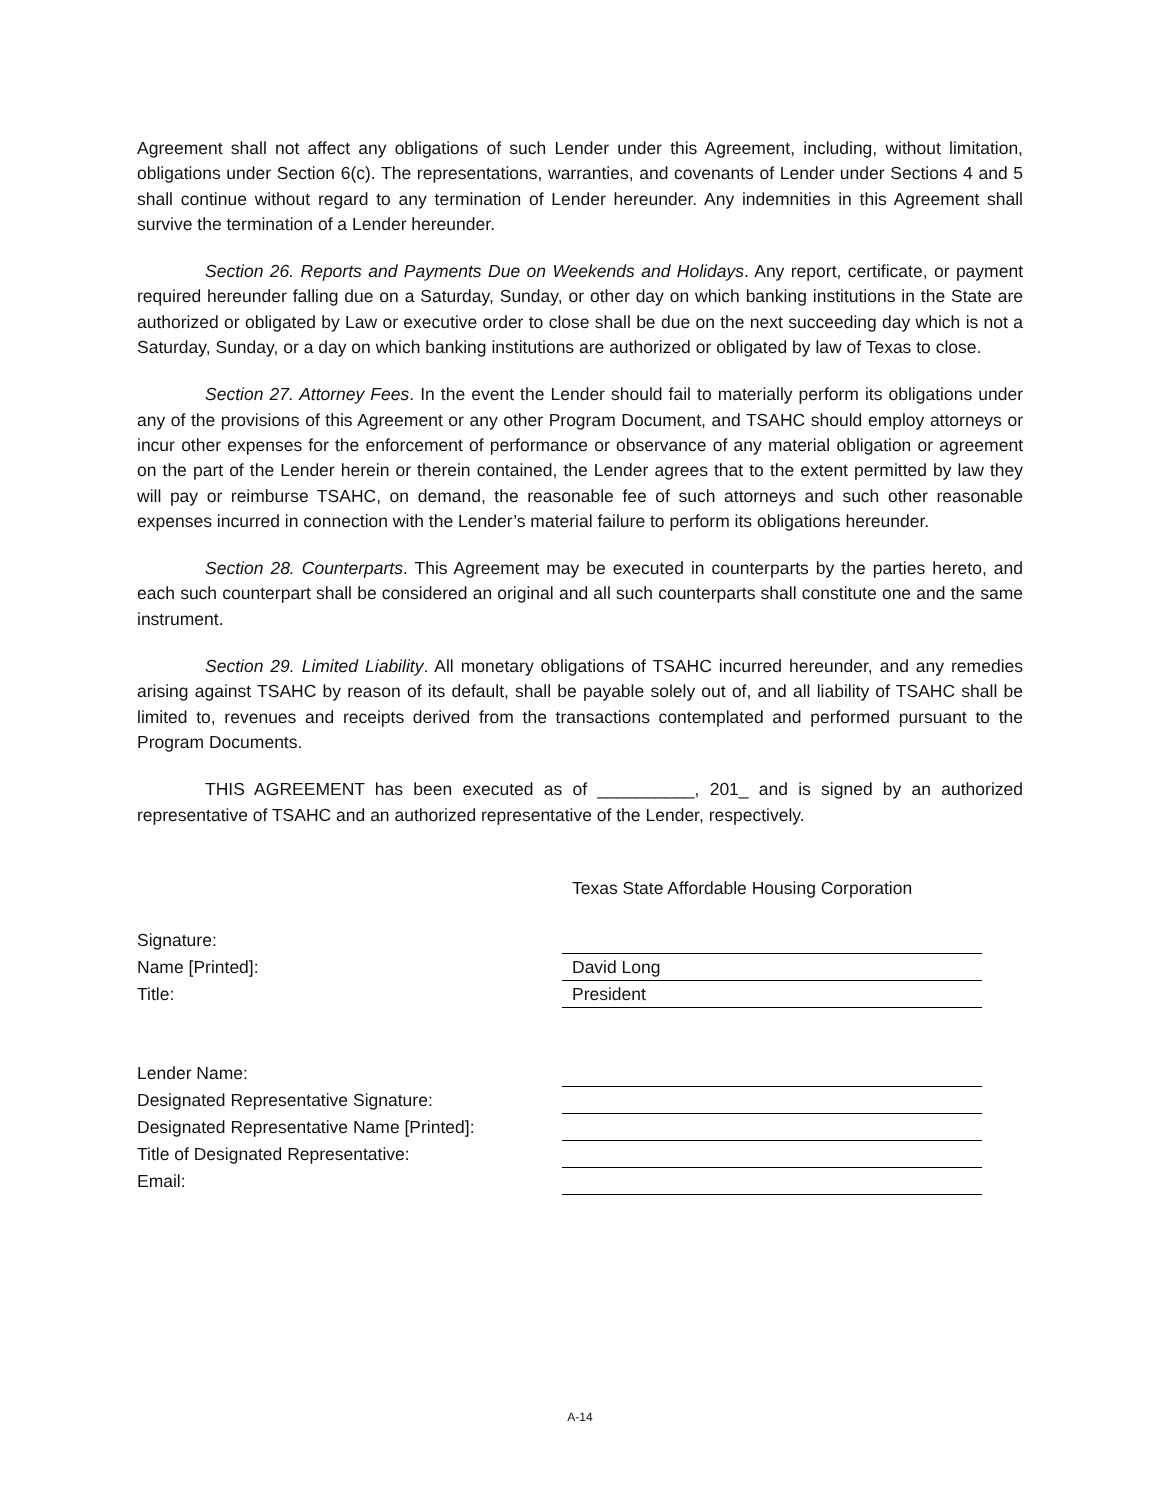Agreement shall not affect any obligations of such Lender under this Agreement, including, without limitation, obligations under Section 6(c). The representations, warranties, and covenants of Lender under Sections 4 and 5 shall continue without regard to any termination of Lender hereunder. Any indemnities in this Agreement shall survive the termination of a Lender hereunder.
Section 26. Reports and Payments Due on Weekends and Holidays. Any report, certificate, or payment required hereunder falling due on a Saturday, Sunday, or other day on which banking institutions in the State are authorized or obligated by Law or executive order to close shall be due on the next succeeding day which is not a Saturday, Sunday, or a day on which banking institutions are authorized or obligated by law of Texas to close.
Section 27. Attorney Fees. In the event the Lender should fail to materially perform its obligations under any of the provisions of this Agreement or any other Program Document, and TSAHC should employ attorneys or incur other expenses for the enforcement of performance or observance of any material obligation or agreement on the part of the Lender herein or therein contained, the Lender agrees that to the extent permitted by law they will pay or reimburse TSAHC, on demand, the reasonable fee of such attorneys and such other reasonable expenses incurred in connection with the Lender’s material failure to perform its obligations hereunder.
Section 28. Counterparts. This Agreement may be executed in counterparts by the parties hereto, and each such counterpart shall be considered an original and all such counterparts shall constitute one and the same instrument.
Section 29. Limited Liability. All monetary obligations of TSAHC incurred hereunder, and any remedies arising against TSAHC by reason of its default, shall be payable solely out of, and all liability of TSAHC shall be limited to, revenues and receipts derived from the transactions contemplated and performed pursuant to the Program Documents.
THIS AGREEMENT has been executed as of __________, 201_ and is signed by an authorized representative of TSAHC and an authorized representative of the Lender, respectively.
Texas State Affordable Housing Corporation
| Signature: | |
| Name [Printed]: | David Long |
| Title: | President |
| Lender Name: | |
| Designated Representative Signature: | |
| Designated Representative Name [Printed]: | |
| Title of Designated Representative: | |
| Email: | |
A-14